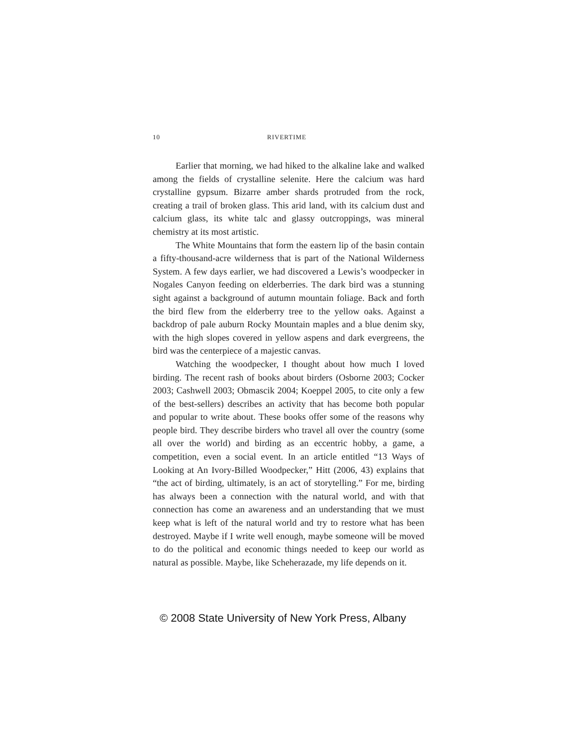10 RIVERTIME
Earlier that morning, we had hiked to the alkaline lake and walked among the fields of crystalline selenite. Here the calcium was hard crystalline gypsum. Bizarre amber shards protruded from the rock, creating a trail of broken glass. This arid land, with its calcium dust and calcium glass, its white talc and glassy outcroppings, was mineral chemistry at its most artistic.
The White Mountains that form the eastern lip of the basin contain a fifty-thousand-acre wilderness that is part of the National Wilderness System. A few days earlier, we had discovered a Lewis’s woodpecker in Nogales Canyon feeding on elderberries. The dark bird was a stunning sight against a background of autumn mountain foliage. Back and forth the bird flew from the elderberry tree to the yellow oaks. Against a backdrop of pale auburn Rocky Mountain maples and a blue denim sky, with the high slopes covered in yellow aspens and dark evergreens, the bird was the centerpiece of a majestic canvas.
Watching the woodpecker, I thought about how much I loved birding. The recent rash of books about birders (Osborne 2003; Cocker 2003; Cashwell 2003; Obmascik 2004; Koeppel 2005, to cite only a few of the best-sellers) describes an activity that has become both popular and popular to write about. These books offer some of the reasons why people bird. They describe birders who travel all over the country (some all over the world) and birding as an eccentric hobby, a game, a competition, even a social event. In an article entitled “13 Ways of Looking at An Ivory-Billed Woodpecker,” Hitt (2006, 43) explains that “the act of birding, ultimately, is an act of storytelling.” For me, birding has always been a connection with the natural world, and with that connection has come an awareness and an understanding that we must keep what is left of the natural world and try to restore what has been destroyed. Maybe if I write well enough, maybe someone will be moved to do the political and economic things needed to keep our world as natural as possible. Maybe, like Scheherazade, my life depends on it.
© 2008 State University of New York Press, Albany